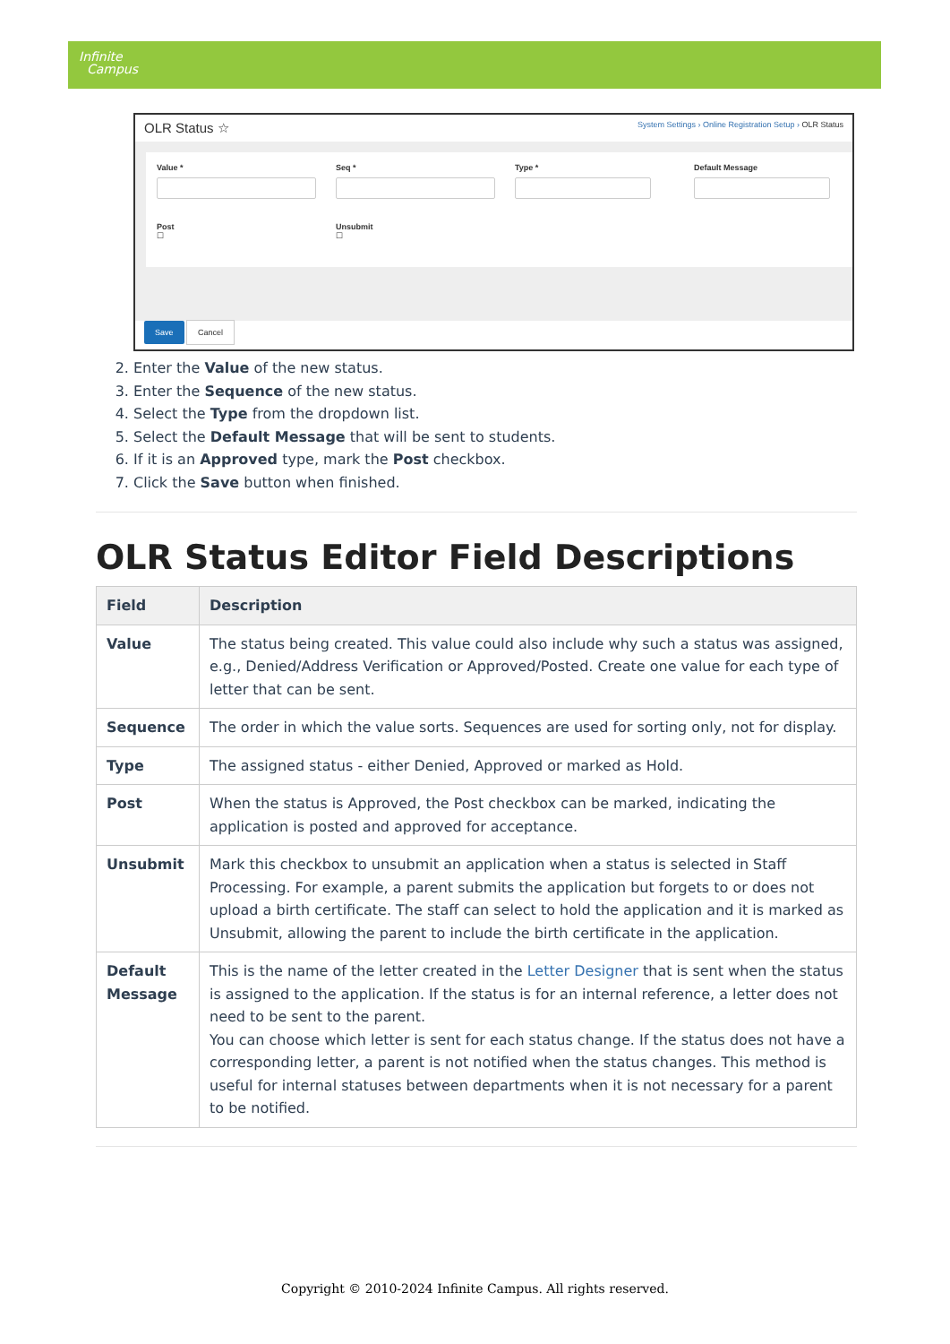Infinite
Campus
OLR Status ☆ System Settings › Online Registration Setup › OLR Status
Value *
Seq *
Type *
Default Message
Post
☐
Unsubmit
☐
Save Cancel
2. Enter the Value of the new status.
3. Enter the Sequence of the new status.
4. Select the Type from the dropdown list.
5. Select the Default Message that will be sent to students.
6. If it is an Approved type, mark the Post checkbox.
7. Click the Save button when finished.
OLR Status Editor Field Descriptions
| Field | Description |
| --- | --- |
| Value | The status being created. This value could also include why such a status was assigned, e.g., Denied/Address Verification or Approved/Posted. Create one value for each type of letter that can be sent. |
| Sequence | The order in which the value sorts. Sequences are used for sorting only, not for display. |
| Type | The assigned status - either Denied, Approved or marked as Hold. |
| Post | When the status is Approved, the Post checkbox can be marked, indicating the application is posted and approved for acceptance. |
| Unsubmit | Mark this checkbox to unsubmit an application when a status is selected in Staff Processing. For example, a parent submits the application but forgets to or does not upload a birth certificate. The staff can select to hold the application and it is marked as Unsubmit, allowing the parent to include the birth certificate in the application. |
| Default Message | This is the name of the letter created in the Letter Designer that is sent when the status is assigned to the application. If the status is for an internal reference, a letter does not need to be sent to the parent. You can choose which letter is sent for each status change. If the status does not have a corresponding letter, a parent is not notified when the status changes. This method is useful for internal statuses between departments when it is not necessary for a parent to be notified. |
Copyright © 2010-2024 Infinite Campus. All rights reserved.